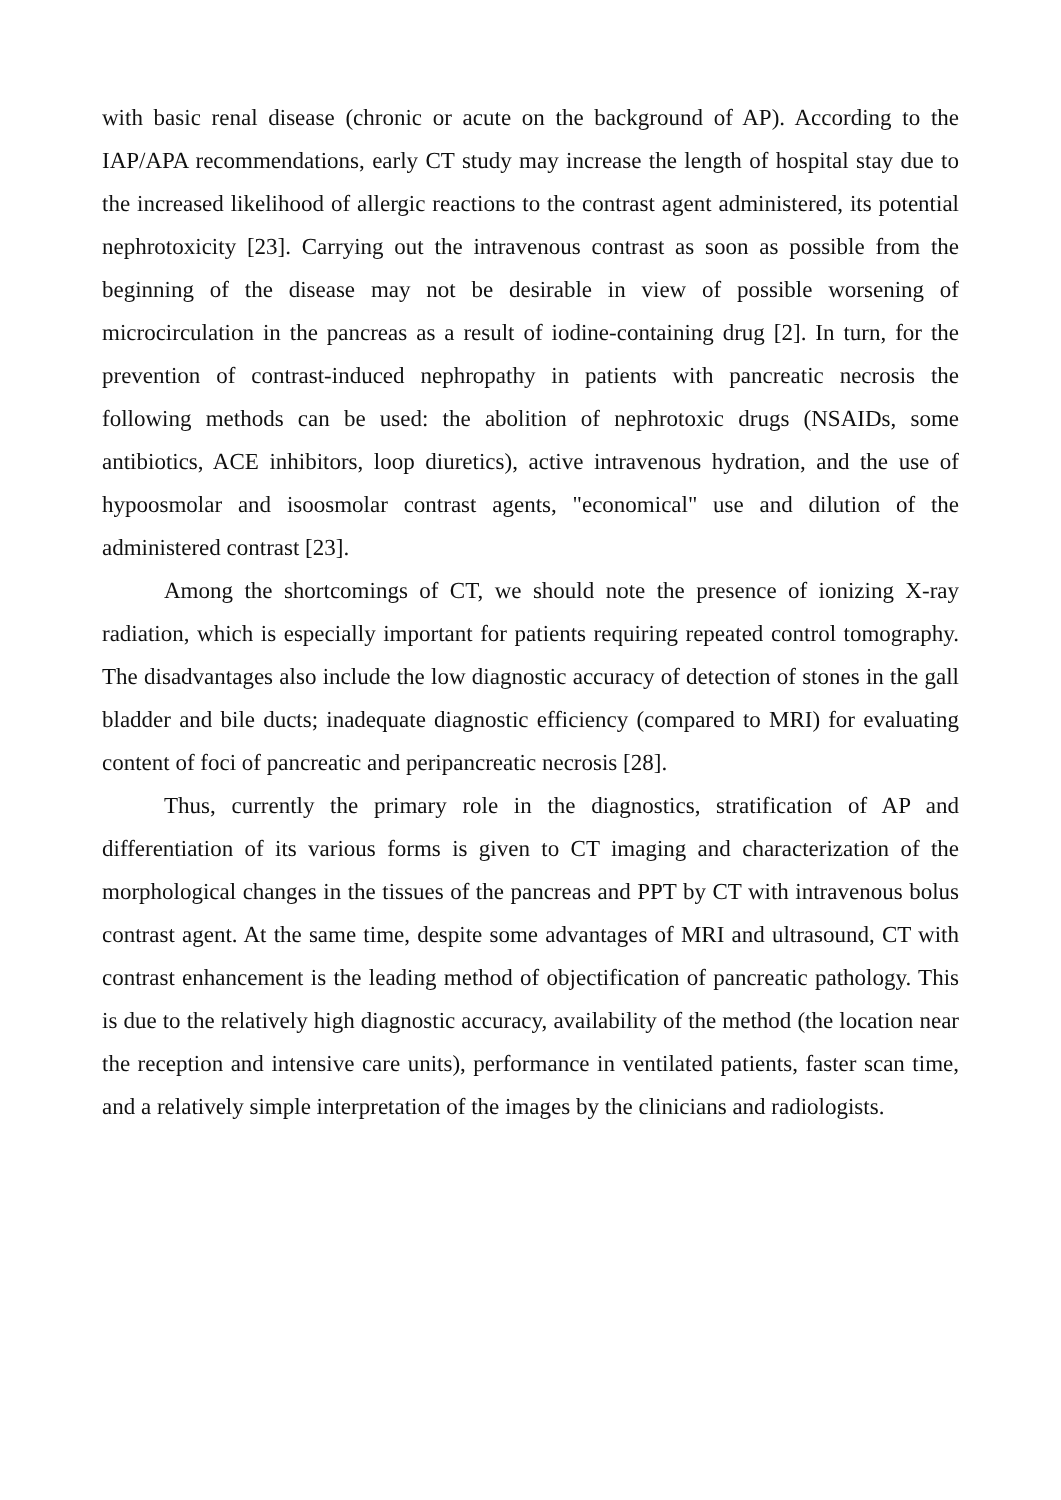with basic renal disease (chronic or acute on the background of AP). According to the IAP/APA recommendations, early CT study may increase the length of hospital stay due to the increased likelihood of allergic reactions to the contrast agent administered, its potential nephrotoxicity [23]. Carrying out the intravenous contrast as soon as possible from the beginning of the disease may not be desirable in view of possible worsening of microcirculation in the pancreas as a result of iodine-containing drug [2]. In turn, for the prevention of contrast-induced nephropathy in patients with pancreatic necrosis the following methods can be used: the abolition of nephrotoxic drugs (NSAIDs, some antibiotics, ACE inhibitors, loop diuretics), active intravenous hydration, and the use of hypoosmolar and isoosmolar contrast agents, "economical" use and dilution of the administered contrast [23].
Among the shortcomings of CT, we should note the presence of ionizing X-ray radiation, which is especially important for patients requiring repeated control tomography. The disadvantages also include the low diagnostic accuracy of detection of stones in the gall bladder and bile ducts; inadequate diagnostic efficiency (compared to MRI) for evaluating content of foci of pancreatic and peripancreatic necrosis [28].
Thus, currently the primary role in the diagnostics, stratification of AP and differentiation of its various forms is given to CT imaging and characterization of the morphological changes in the tissues of the pancreas and PPT by CT with intravenous bolus contrast agent. At the same time, despite some advantages of MRI and ultrasound, CT with contrast enhancement is the leading method of objectification of pancreatic pathology. This is due to the relatively high diagnostic accuracy, availability of the method (the location near the reception and intensive care units), performance in ventilated patients, faster scan time, and a relatively simple interpretation of the images by the clinicians and radiologists.